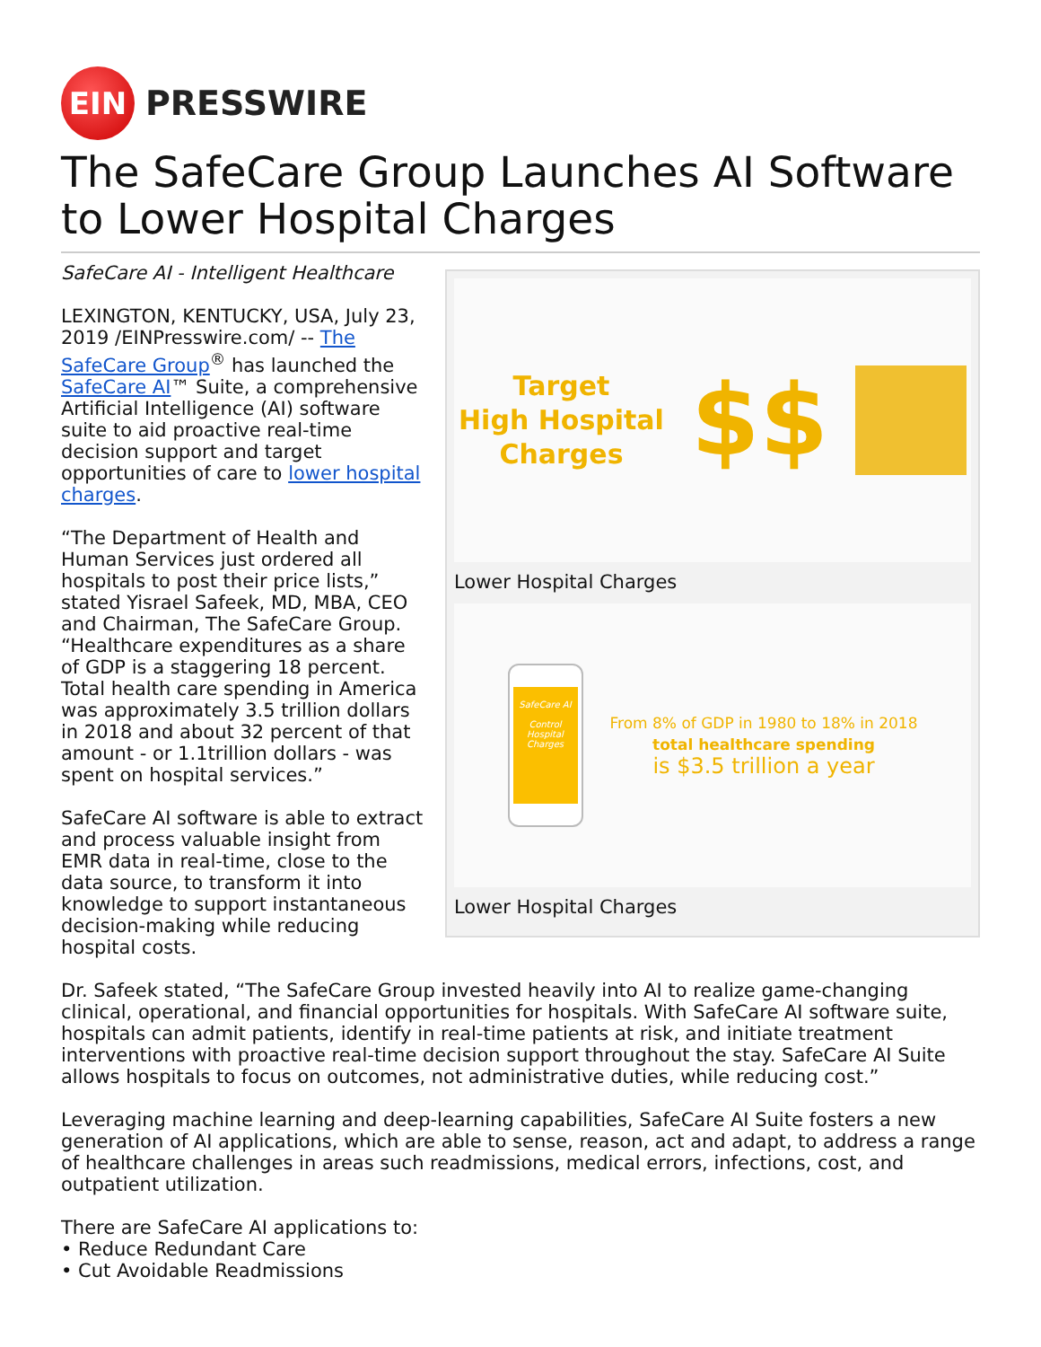EIN
PRESSWIRE
The SafeCare Group Launches AI Software to Lower Hospital Charges
Target
High Hospital
Charges
$$
Lower Hospital Charges
SafeCare AI
Control
Hospital
Charges
From 8% of GDP in 1980 to 18% in 2018
total healthcare spending
is $3.5 trillion a year
Lower Hospital Charges
SafeCare AI - Intelligent Healthcare
LEXINGTON, KENTUCKY, USA, July 23, 2019 /EINPresswire.com/ -- The SafeCare Group<sup>®</sup> has launched the SafeCare AI™ Suite, a comprehensive Artificial Intelligence (AI) software suite to aid proactive real-time decision support and target opportunities of care to lower hospital charges.
“The Department of Health and Human Services just ordered all hospitals to post their price lists,” stated Yisrael Safeek, MD, MBA, CEO and Chairman, The SafeCare Group. “Healthcare expenditures as a share of GDP is a staggering 18 percent. Total health care spending in America was approximately 3.5 trillion dollars in 2018 and about 32 percent of that amount - or 1.1trillion dollars - was spent on hospital services.”
SafeCare AI software is able to extract and process valuable insight from EMR data in real-time, close to the data source, to transform it into knowledge to support instantaneous decision-making while reducing hospital costs.
Dr. Safeek stated, “The SafeCare Group invested heavily into AI to realize game-changing clinical, operational, and financial opportunities for hospitals. With SafeCare AI software suite, hospitals can admit patients, identify in real-time patients at risk, and initiate treatment interventions with proactive real-time decision support throughout the stay. SafeCare AI Suite allows hospitals to focus on outcomes, not administrative duties, while reducing cost.”
Leveraging machine learning and deep-learning capabilities, SafeCare AI Suite fosters a new generation of AI applications, which are able to sense, reason, act and adapt, to address a range of healthcare challenges in areas such readmissions, medical errors, infections, cost, and outpatient utilization.
There are SafeCare AI applications to:
• Reduce Redundant Care
• Cut Avoidable Readmissions